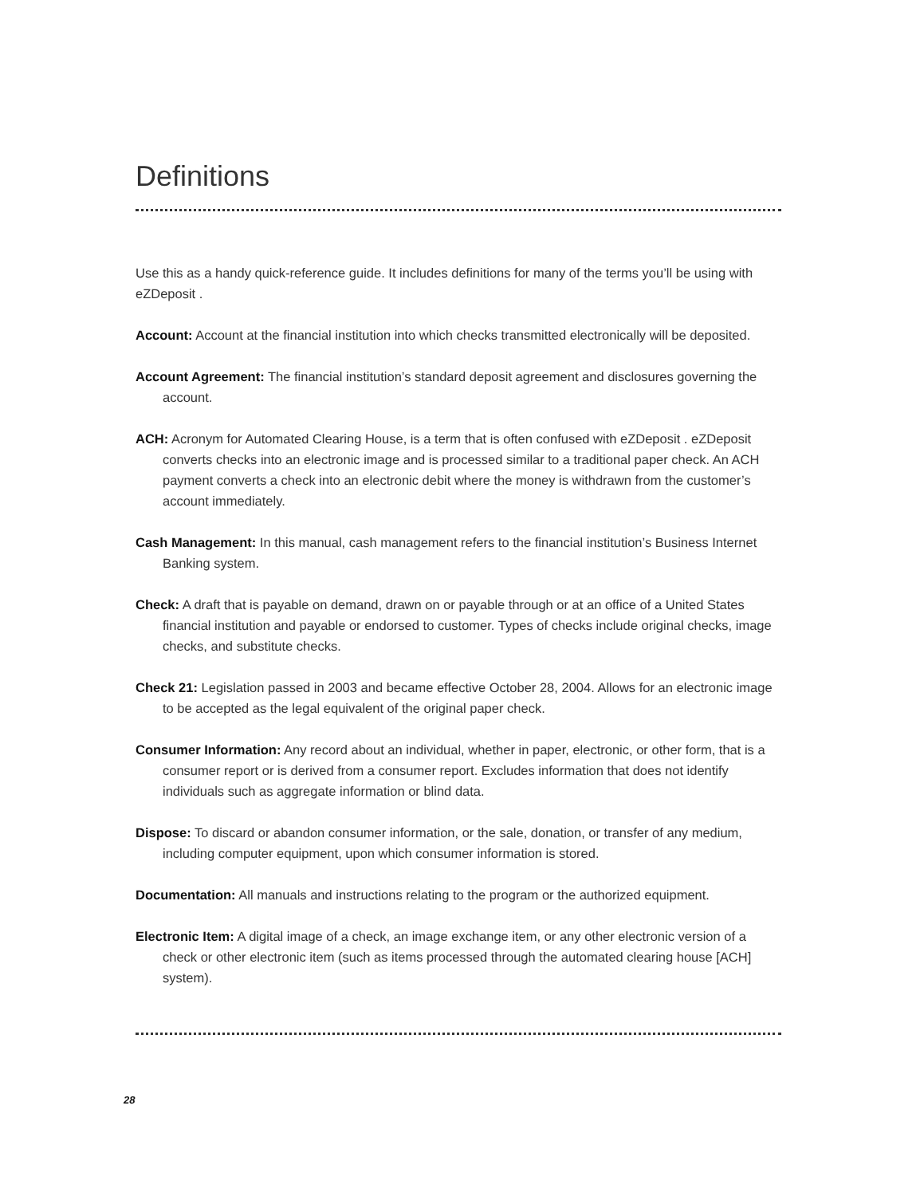Definitions
Use this as a handy quick-reference guide. It includes definitions for many of the terms you’ll be using with eZDeposit .
Account: Account at the financial institution into which checks transmitted electronically will be deposited.
Account Agreement: The financial institution’s standard deposit agreement and disclosures governing the account.
ACH: Acronym for Automated Clearing House, is a term that is often confused with eZDeposit . eZDeposit converts checks into an electronic image and is processed similar to a traditional paper check. An ACH payment converts a check into an electronic debit where the money is withdrawn from the customer’s account immediately.
Cash Management: In this manual, cash management refers to the financial institution’s Business Internet Banking system.
Check: A draft that is payable on demand, drawn on or payable through or at an office of a United States financial institution and payable or endorsed to customer. Types of checks include original checks, image checks, and substitute checks.
Check 21: Legislation passed in 2003 and became effective October 28, 2004. Allows for an electronic image to be accepted as the legal equivalent of the original paper check.
Consumer Information: Any record about an individual, whether in paper, electronic, or other form, that is a consumer report or is derived from a consumer report. Excludes information that does not identify individuals such as aggregate information or blind data.
Dispose: To discard or abandon consumer information, or the sale, donation, or transfer of any medium, including computer equipment, upon which consumer information is stored.
Documentation: All manuals and instructions relating to the program or the authorized equipment.
Electronic Item: A digital image of a check, an image exchange item, or any other electronic version of a check or other electronic item (such as items processed through the automated clearing house [ACH] system).
28